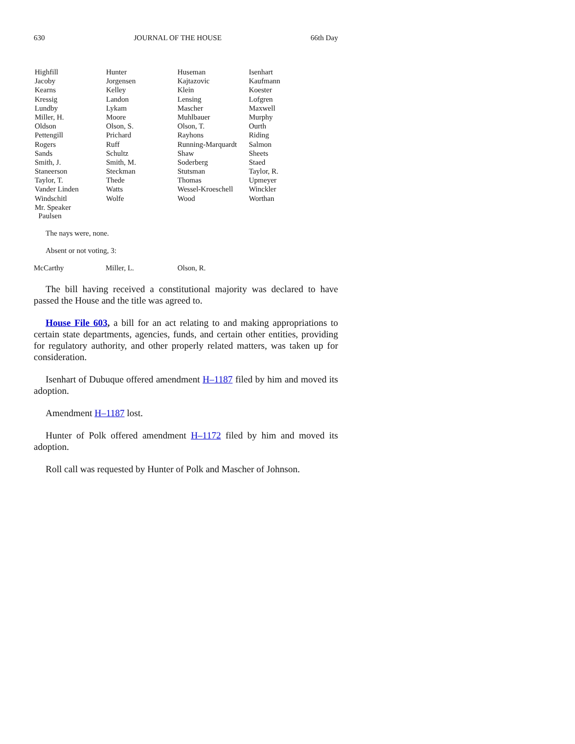630 JOURNAL OF THE HOUSE 66th Day
| Highfill | Hunter | Huseman | Isenhart |
| Jacoby | Jorgensen | Kajtazovic | Kaufmann |
| Kearns | Kelley | Klein | Koester |
| Kressig | Landon | Lensing | Lofgren |
| Lundby | Lykam | Mascher | Maxwell |
| Miller, H. | Moore | Muhlbauer | Murphy |
| Oldson | Olson, S. | Olson, T. | Ourth |
| Pettengill | Prichard | Rayhons | Riding |
| Rogers | Ruff | Running-Marquardt | Salmon |
| Sands | Schultz | Shaw | Sheets |
| Smith, J. | Smith, M. | Soderberg | Staed |
| Staneerson | Steckman | Stutsman | Taylor, R. |
| Taylor, T. | Thede | Thomas | Upmeyer |
| Vander Linden | Watts | Wessel-Kroeschell | Winckler |
| Windschitl | Wolfe | Wood | Worthan |
| Mr. Speaker Paulsen | | | |
The nays were, none.
Absent or not voting, 3:
McCarthy Miller, L. Olson, R.
The bill having received a constitutional majority was declared to have passed the House and the title was agreed to.
House File 603, a bill for an act relating to and making appropriations to certain state departments, agencies, funds, and certain other entities, providing for regulatory authority, and other properly related matters, was taken up for consideration.
Isenhart of Dubuque offered amendment H–1187 filed by him and moved its adoption.
Amendment H–1187 lost.
Hunter of Polk offered amendment H–1172 filed by him and moved its adoption.
Roll call was requested by Hunter of Polk and Mascher of Johnson.